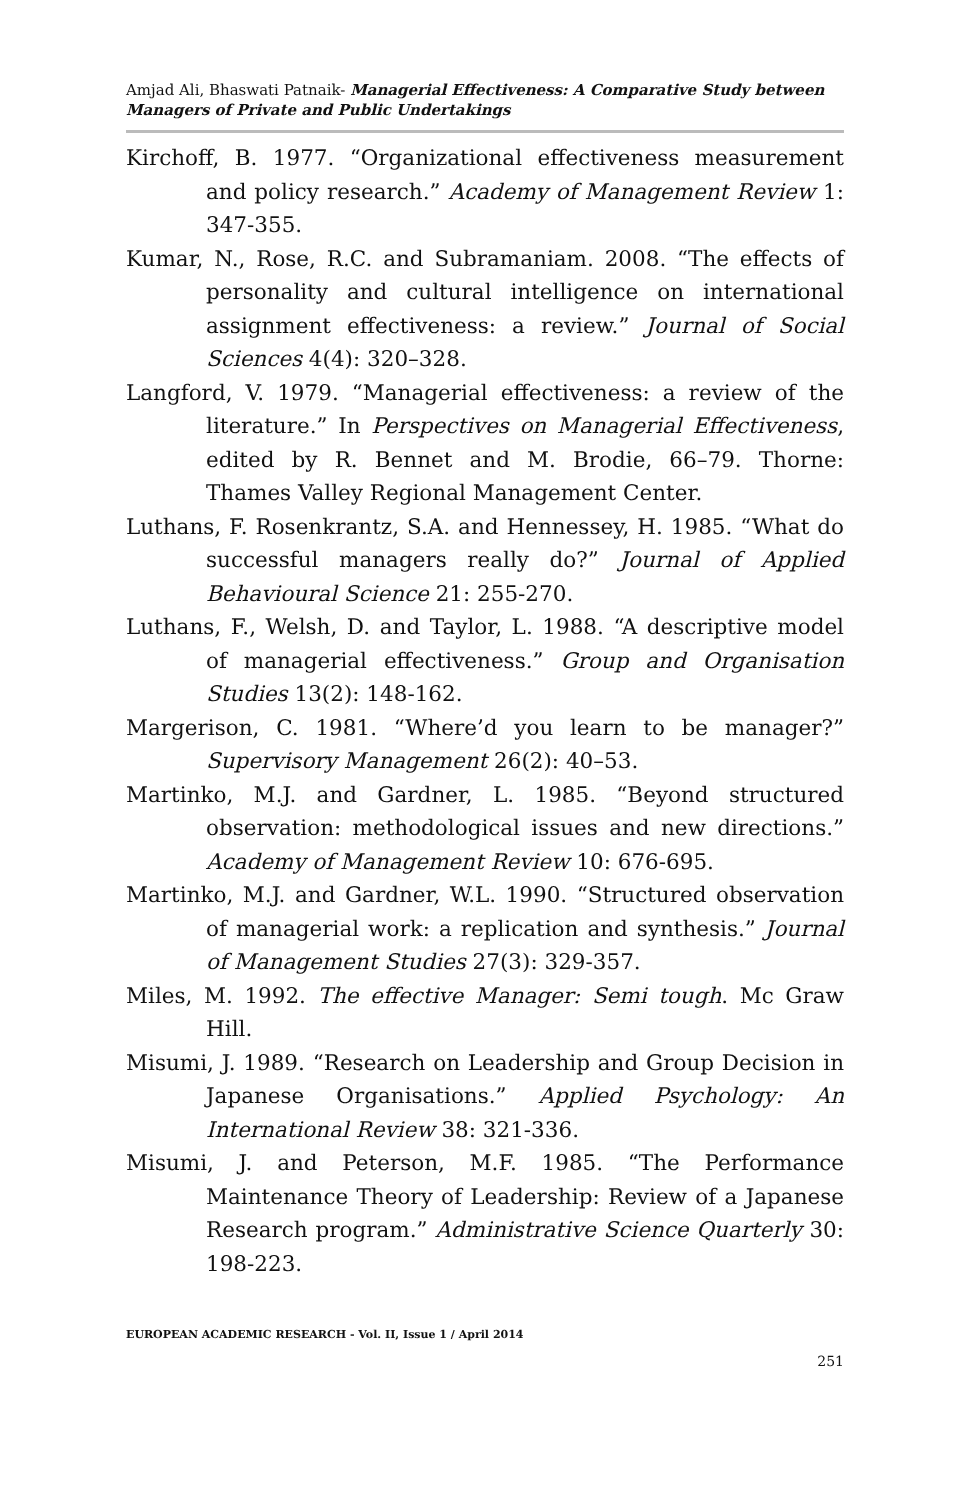Amjad Ali, Bhaswati Patnaik- Managerial Effectiveness: A Comparative Study between Managers of Private and Public Undertakings
Kirchoff, B. 1977. “Organizational effectiveness measurement and policy research.” Academy of Management Review 1: 347-355.
Kumar, N., Rose, R.C. and Subramaniam. 2008. “The effects of personality and cultural intelligence on international assignment effectiveness: a review.” Journal of Social Sciences 4(4): 320–328.
Langford, V. 1979. “Managerial effectiveness: a review of the literature.” In Perspectives on Managerial Effectiveness, edited by R. Bennet and M. Brodie, 66–79. Thorne: Thames Valley Regional Management Center.
Luthans, F. Rosenkrantz, S.A. and Hennessey, H. 1985. “What do successful managers really do?” Journal of Applied Behavioural Science 21: 255-270.
Luthans, F., Welsh, D. and Taylor, L. 1988. “A descriptive model of managerial effectiveness.” Group and Organisation Studies 13(2): 148-162.
Margerison, C. 1981. “Where’d you learn to be manager?” Supervisory Management 26(2): 40–53.
Martinko, M.J. and Gardner, L. 1985. “Beyond structured observation: methodological issues and new directions.” Academy of Management Review 10: 676-695.
Martinko, M.J. and Gardner, W.L. 1990. “Structured observation of managerial work: a replication and synthesis.” Journal of Management Studies 27(3): 329-357.
Miles, M. 1992. The effective Manager: Semi tough. Mc Graw Hill.
Misumi, J. 1989. “Research on Leadership and Group Decision in Japanese Organisations.” Applied Psychology: An International Review 38: 321-336.
Misumi, J. and Peterson, M.F. 1985. “The Performance Maintenance Theory of Leadership: Review of a Japanese Research program.” Administrative Science Quarterly 30: 198-223.
EUROPEAN ACADEMIC RESEARCH - Vol. II, Issue 1 / April 2014
251